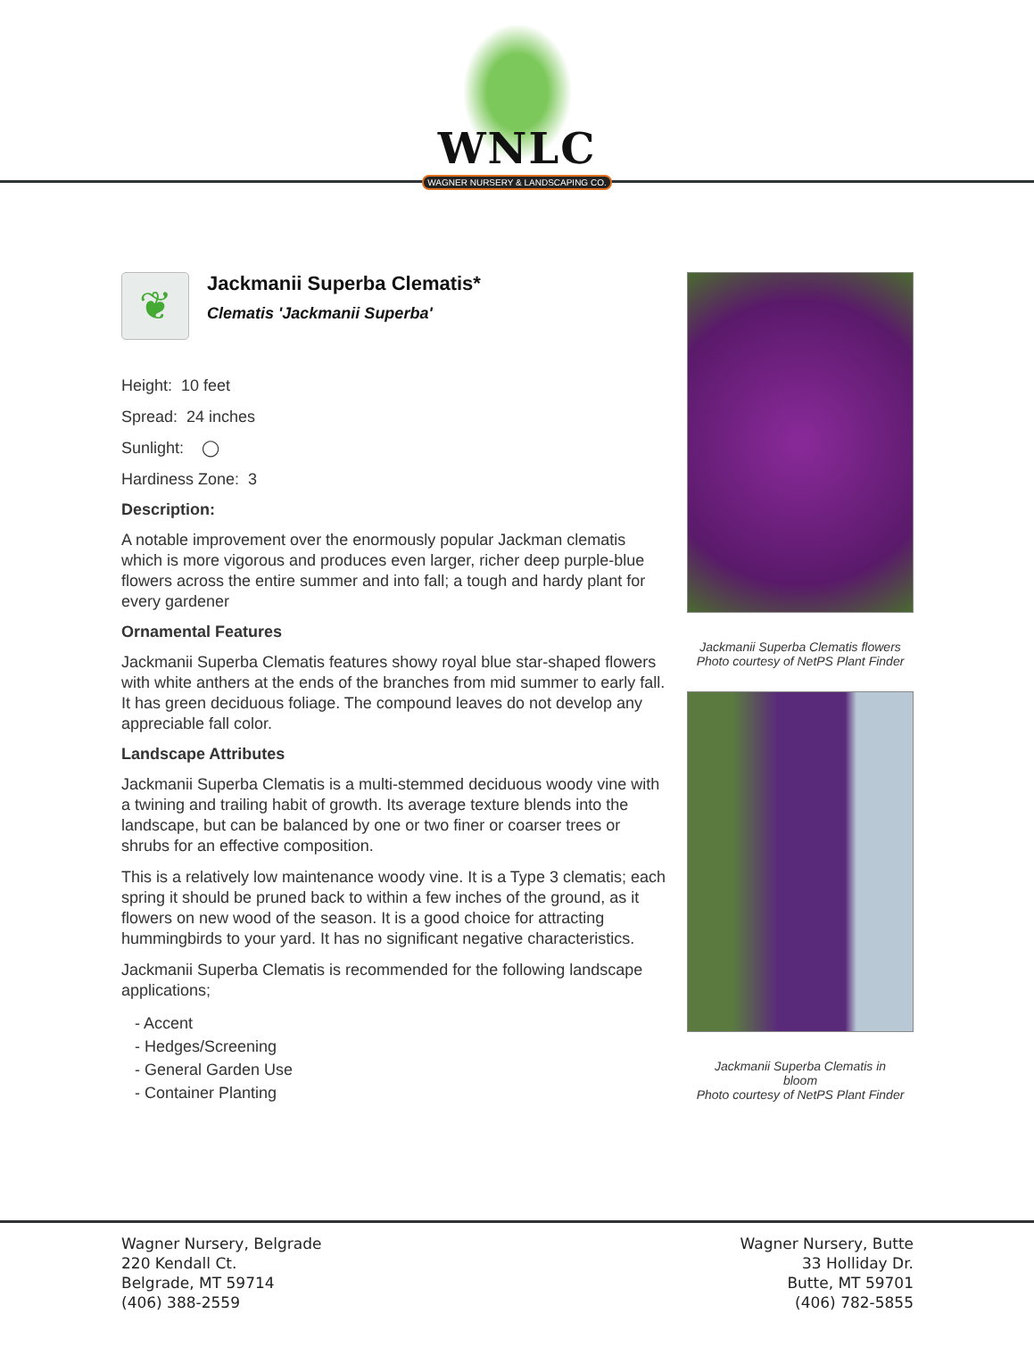WNLC
WAGNER NURSERY & LANDSCAPING CO.
❦
Jackmanii Superba Clematis*
Clematis 'Jackmanii Superba'
Height: 10 feet
Spread: 24 inches
Sunlight: ◯
Hardiness Zone: 3
Description:
A notable improvement over the enormously popular Jackman clematis which is more vigorous and produces even larger, richer deep purple-blue flowers across the entire summer and into fall; a tough and hardy plant for every gardener
Ornamental Features
Jackmanii Superba Clematis features showy royal blue star-shaped flowers with white anthers at the ends of the branches from mid summer to early fall. It has green deciduous foliage. The compound leaves do not develop any appreciable fall color.
Landscape Attributes
Jackmanii Superba Clematis is a multi-stemmed deciduous woody vine with a twining and trailing habit of growth. Its average texture blends into the landscape, but can be balanced by one or two finer or coarser trees or shrubs for an effective composition.
This is a relatively low maintenance woody vine. It is a Type 3 clematis; each spring it should be pruned back to within a few inches of the ground, as it flowers on new wood of the season. It is a good choice for attracting hummingbirds to your yard. It has no significant negative characteristics.
Jackmanii Superba Clematis is recommended for the following landscape applications;
- Accent
- Hedges/Screening
- General Garden Use
- Container Planting
Jackmanii Superba Clematis flowers
Photo courtesy of NetPS Plant Finder
Jackmanii Superba Clematis in
bloom
Photo courtesy of NetPS Plant Finder
Wagner Nursery, Belgrade
220 Kendall Ct.
Belgrade, MT 59714
(406) 388-2559
Wagner Nursery, Butte
33 Holliday Dr.
Butte, MT 59701
(406) 782-5855